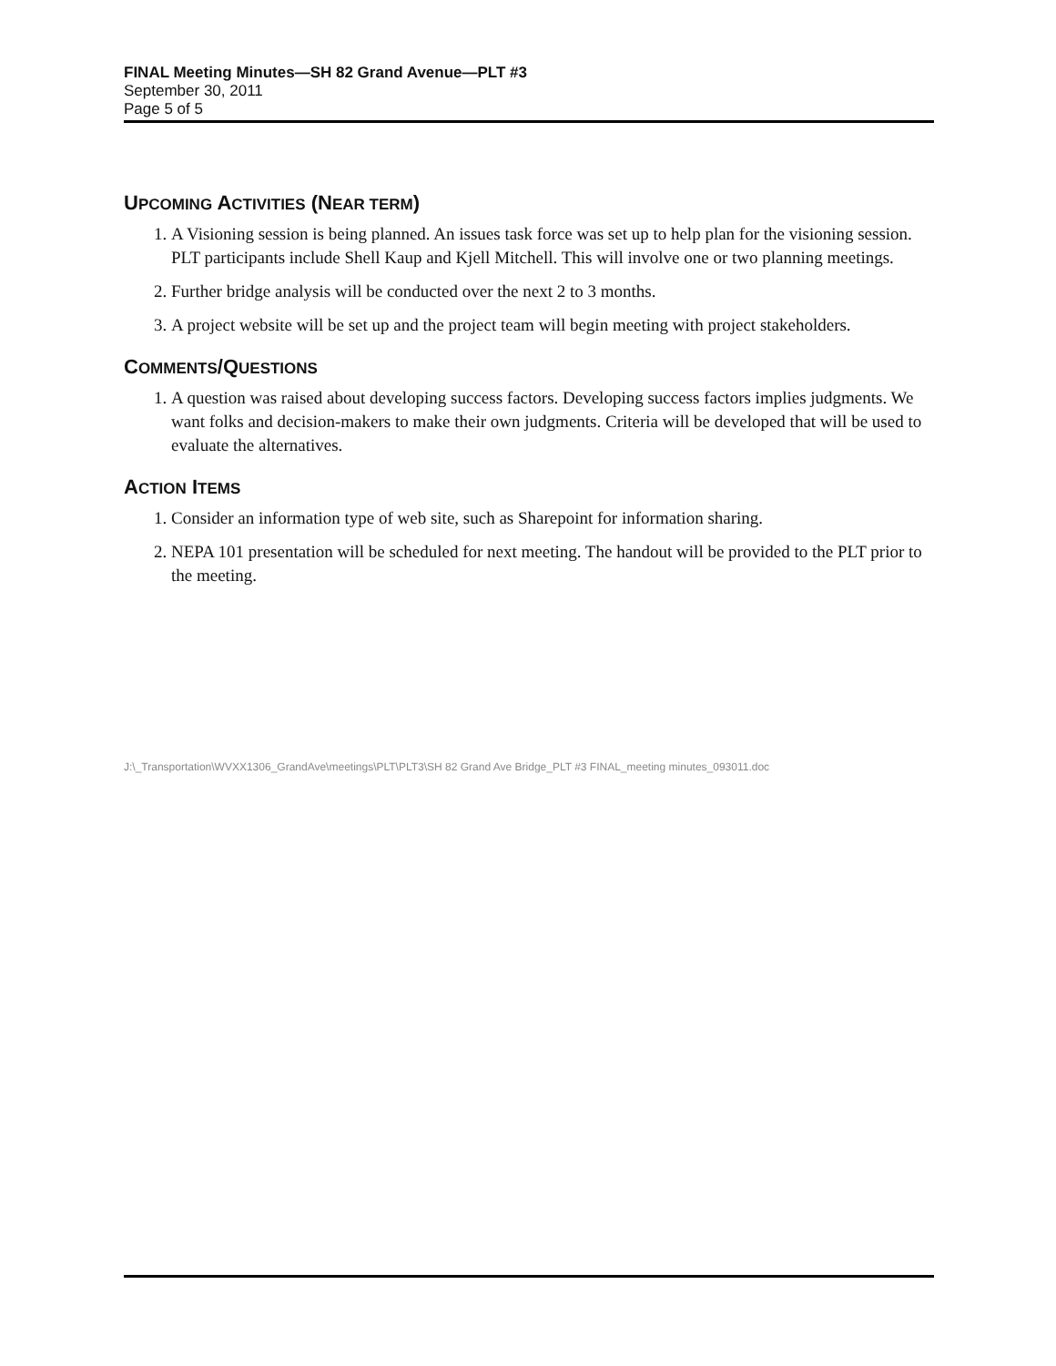FINAL Meeting Minutes—SH 82 Grand Avenue—PLT #3
September 30, 2011
Page 5 of 5
UPCOMING ACTIVITIES (NEAR TERM)
1. A Visioning session is being planned. An issues task force was set up to help plan for the visioning session. PLT participants include Shell Kaup and Kjell Mitchell. This will involve one or two planning meetings.
2. Further bridge analysis will be conducted over the next 2 to 3 months.
3. A project website will be set up and the project team will begin meeting with project stakeholders.
COMMENTS/QUESTIONS
1. A question was raised about developing success factors. Developing success factors implies judgments. We want folks and decision-makers to make their own judgments. Criteria will be developed that will be used to evaluate the alternatives.
ACTION ITEMS
1. Consider an information type of web site, such as Sharepoint for information sharing.
2. NEPA 101 presentation will be scheduled for next meeting. The handout will be provided to the PLT prior to the meeting.
J:\_Transportation\WVXX1306_GrandAve\meetings\PLT\PLT3\SH 82 Grand Ave Bridge_PLT #3 FINAL_meeting minutes_093011.doc